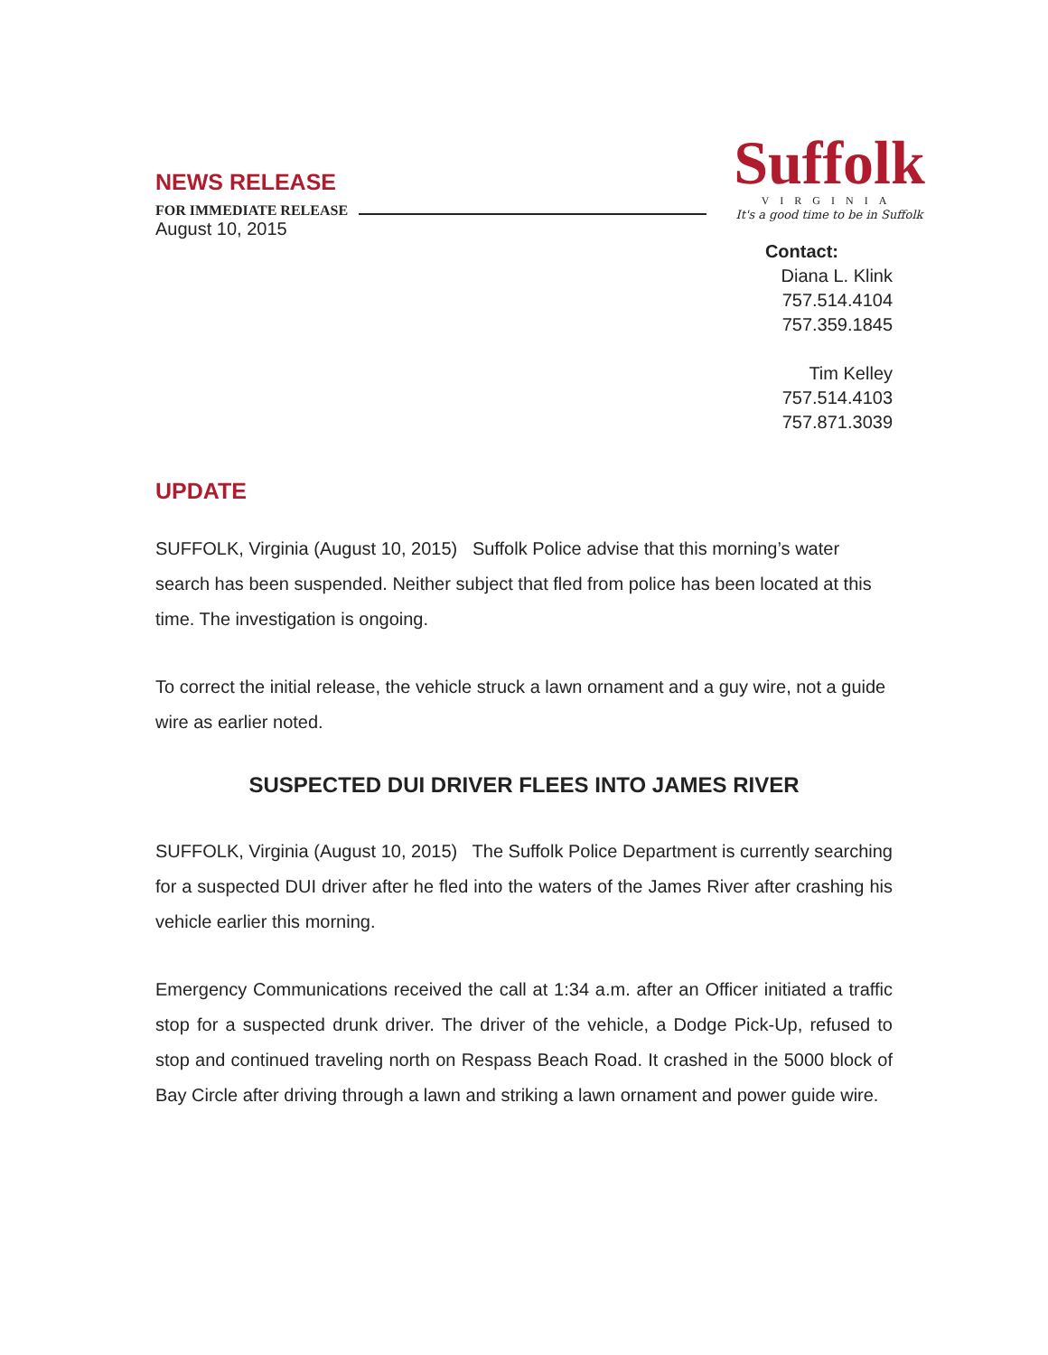NEWS RELEASE
FOR IMMEDIATE RELEASE
August 10, 2015
Suffolk
VIRGINIA
It's a good time to be in Suffolk
Contact:
Diana L. Klink
757.514.4104
757.359.1845
Tim Kelley
757.514.4103
757.871.3039
UPDATE
SUFFOLK, Virginia (August 10, 2015) Suffolk Police advise that this morning’s water search has been suspended. Neither subject that fled from police has been located at this time. The investigation is ongoing.
To correct the initial release, the vehicle struck a lawn ornament and a guy wire, not a guide wire as earlier noted.
SUSPECTED DUI DRIVER FLEES INTO JAMES RIVER
SUFFOLK, Virginia (August 10, 2015) The Suffolk Police Department is currently searching for a suspected DUI driver after he fled into the waters of the James River after crashing his vehicle earlier this morning.
Emergency Communications received the call at 1:34 a.m. after an Officer initiated a traffic stop for a suspected drunk driver. The driver of the vehicle, a Dodge Pick-Up, refused to stop and continued traveling north on Respass Beach Road. It crashed in the 5000 block of Bay Circle after driving through a lawn and striking a lawn ornament and power guide wire.